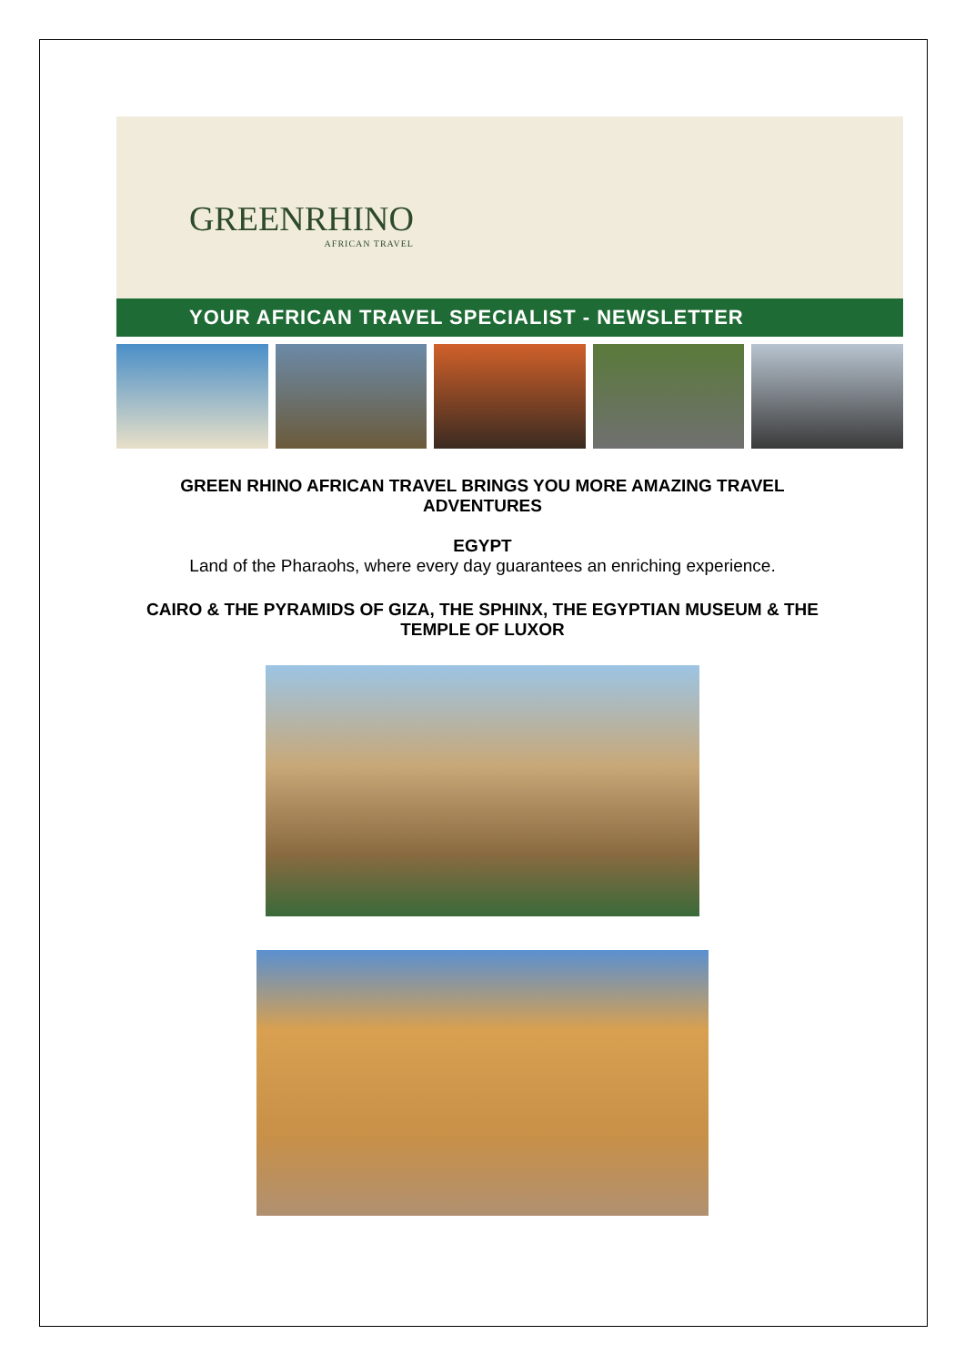GREENRHINO
AFRICAN TRAVEL
YOUR AFRICAN TRAVEL SPECIALIST - NEWSLETTER
GREEN RHINO AFRICAN TRAVEL BRINGS YOU MORE AMAZING TRAVEL ADVENTURES
EGYPT
Land of the Pharaohs, where every day guarantees an enriching experience.
CAIRO & THE PYRAMIDS OF GIZA, THE SPHINX, THE EGYPTIAN MUSEUM & THE TEMPLE OF LUXOR